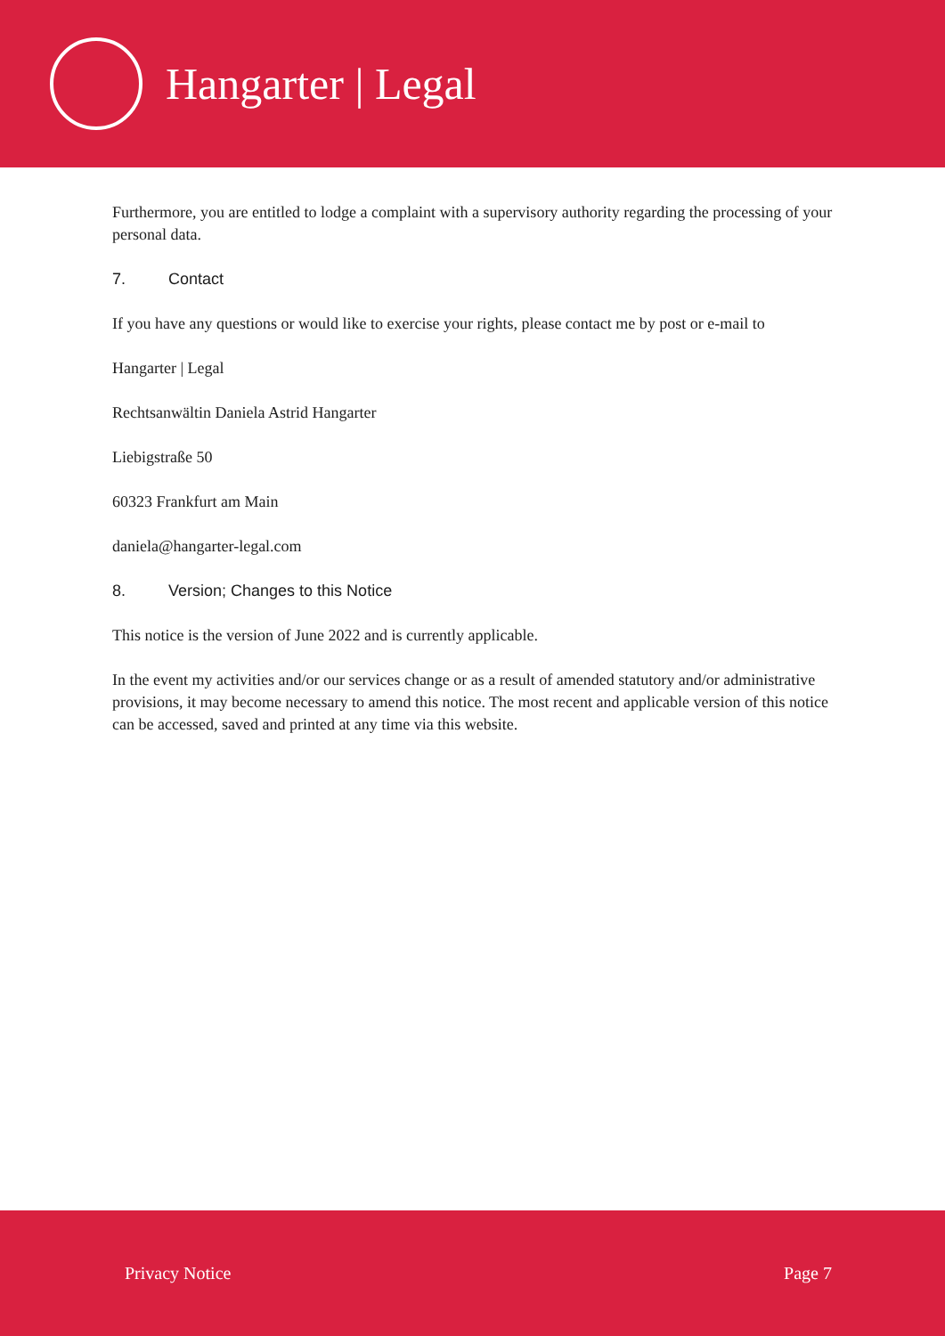Hangarter | Legal
Furthermore, you are entitled to lodge a complaint with a supervisory authority regarding the processing of your personal data.
7. Contact
If you have any questions or would like to exercise your rights, please contact me by post or e-mail to
Hangarter | Legal
Rechtsanwältin Daniela Astrid Hangarter
Liebigstraße 50
60323 Frankfurt am Main
daniela@hangarter-legal.com
8. Version; Changes to this Notice
This notice is the version of June 2022 and is currently applicable.
In the event my activities and/or our services change or as a result of amended statutory and/or administrative provisions, it may become necessary to amend this notice. The most recent and applicable version of this notice can be accessed, saved and printed at any time via this website.
Privacy Notice Page 7